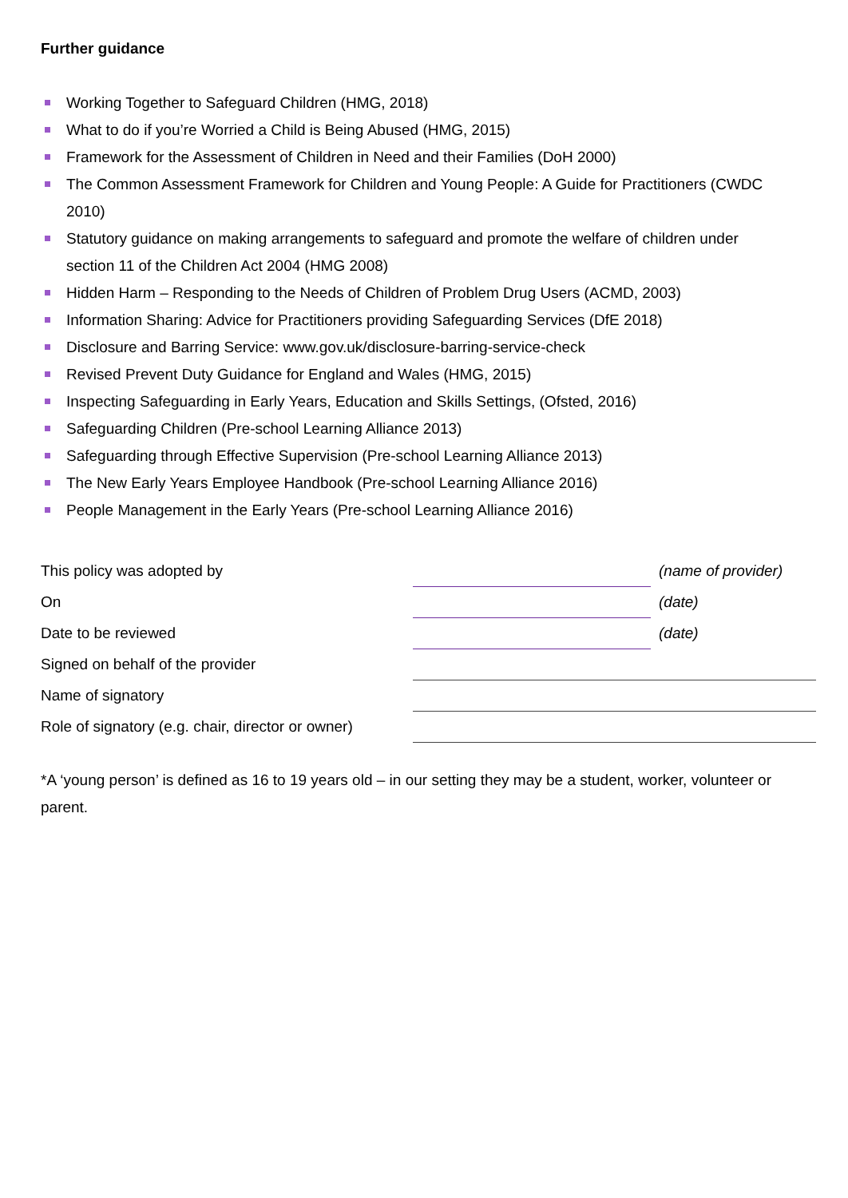Further guidance
Working Together to Safeguard Children (HMG, 2018)
What to do if you’re Worried a Child is Being Abused (HMG, 2015)
Framework for the Assessment of Children in Need and their Families (DoH 2000)
The Common Assessment Framework for Children and Young People: A Guide for Practitioners (CWDC 2010)
Statutory guidance on making arrangements to safeguard and promote the welfare of children under section 11 of the Children Act 2004 (HMG 2008)
Hidden Harm – Responding to the Needs of Children of Problem Drug Users (ACMD, 2003)
Information Sharing: Advice for Practitioners providing Safeguarding Services (DfE 2018)
Disclosure and Barring Service: www.gov.uk/disclosure-barring-service-check
Revised Prevent Duty Guidance for England and Wales (HMG, 2015)
Inspecting Safeguarding in Early Years, Education and Skills Settings, (Ofsted, 2016)
Safeguarding Children (Pre-school Learning Alliance 2013)
Safeguarding through Effective Supervision (Pre-school Learning Alliance 2013)
The New Early Years Employee Handbook (Pre-school Learning Alliance 2016)
People Management in the Early Years (Pre-school Learning Alliance 2016)
| This policy was adopted by | | (name of provider) |
| On | | (date) |
| Date to be reviewed | | (date) |
| Signed on behalf of the provider | | |
| Name of signatory | | |
| Role of signatory (e.g. chair, director or owner) | | |
*A ‘young person’ is defined as 16 to 19 years old – in our setting they may be a student, worker, volunteer or parent.